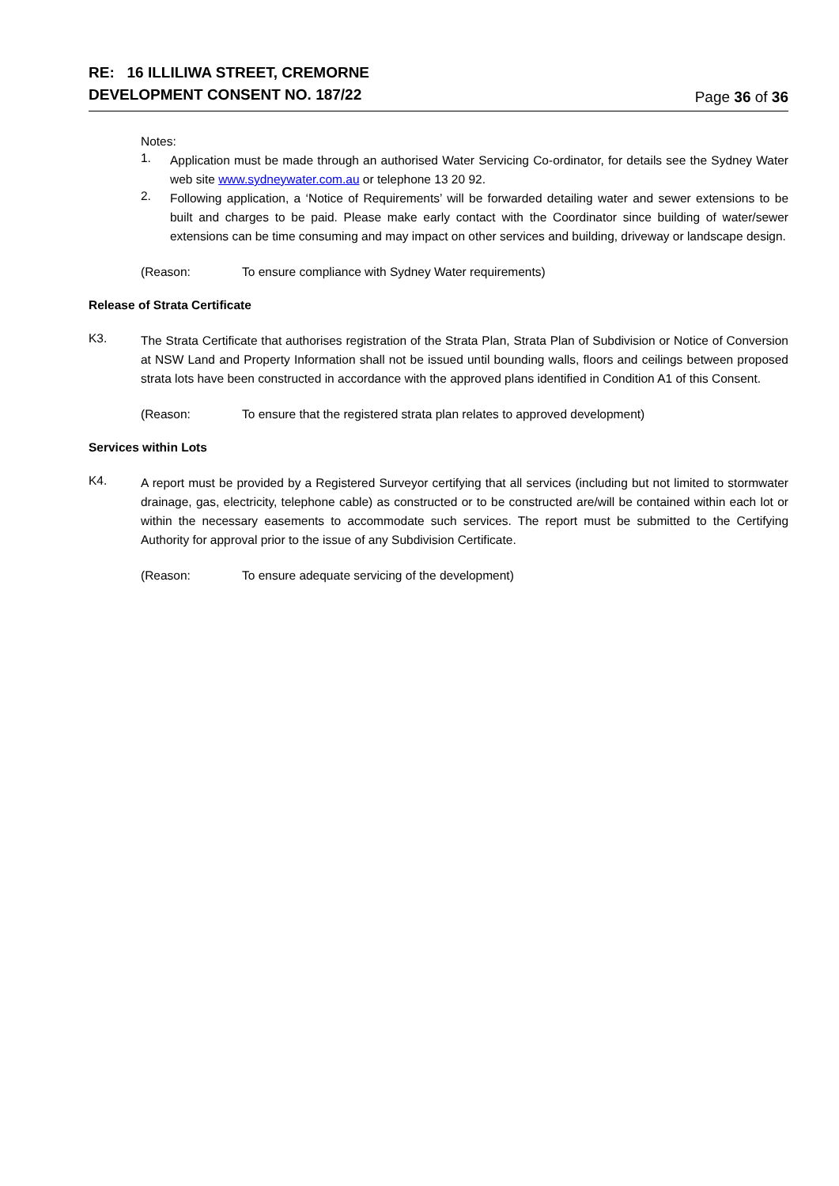RE: 16 ILLILIWA STREET, CREMORNE
DEVELOPMENT CONSENT NO. 187/22
Page 36 of 36
Notes:
1.
Application must be made through an authorised Water Servicing Co-ordinator, for details see the Sydney Water web site www.sydneywater.com.au or telephone 13 20 92.
2.
Following application, a ‘Notice of Requirements’ will be forwarded detailing water and sewer extensions to be built and charges to be paid. Please make early contact with the Coordinator since building of water/sewer extensions can be time consuming and may impact on other services and building, driveway or landscape design.
(Reason: To ensure compliance with Sydney Water requirements)
Release of Strata Certificate
K3.
The Strata Certificate that authorises registration of the Strata Plan, Strata Plan of Subdivision or Notice of Conversion at NSW Land and Property Information shall not be issued until bounding walls, floors and ceilings between proposed strata lots have been constructed in accordance with the approved plans identified in Condition A1 of this Consent.
(Reason: To ensure that the registered strata plan relates to approved development)
Services within Lots
K4.
A report must be provided by a Registered Surveyor certifying that all services (including but not limited to stormwater drainage, gas, electricity, telephone cable) as constructed or to be constructed are/will be contained within each lot or within the necessary easements to accommodate such services. The report must be submitted to the Certifying Authority for approval prior to the issue of any Subdivision Certificate.
(Reason: To ensure adequate servicing of the development)